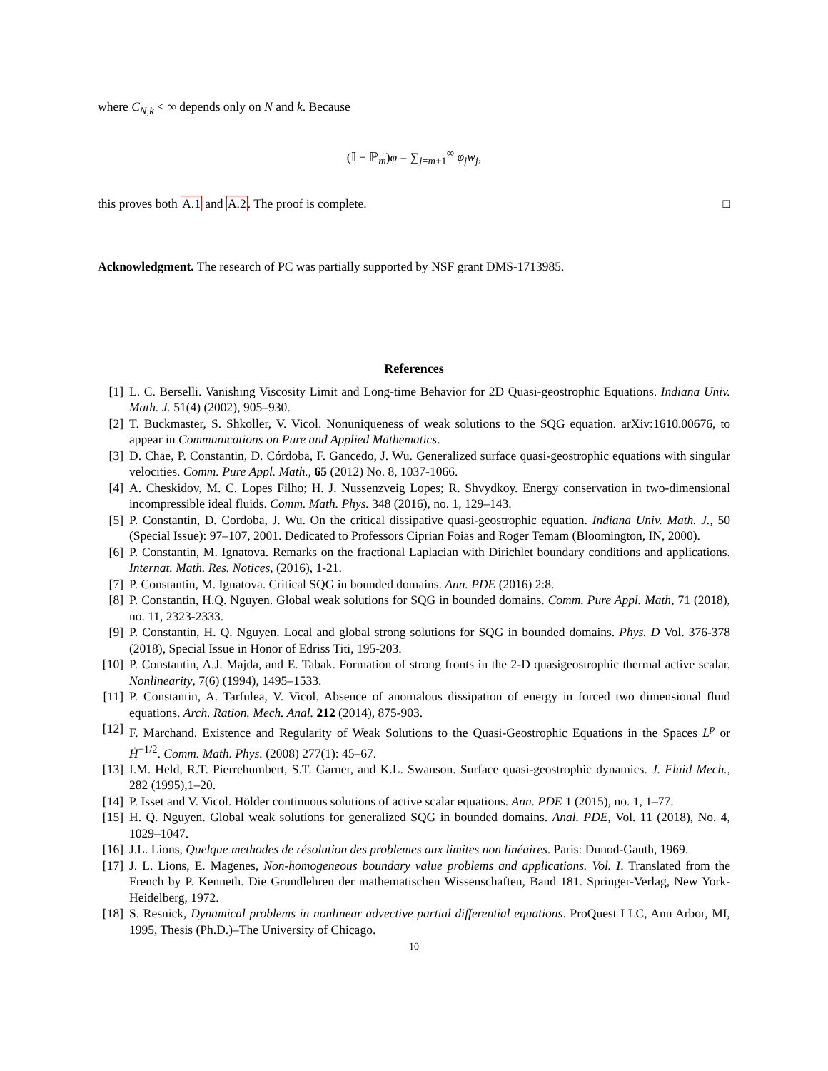where C<sub>N,k</sub> < ∞ depends only on N and k. Because
(𝕀 − ℙ<sub>m</sub>)φ = ∑<sub>j=m+1</sub><sup>∞</sup> φ<sub>j</sub>w<sub>j</sub>,
this proves both A.1 and A.2. The proof is complete. □
Acknowledgment. The research of PC was partially supported by NSF grant DMS-1713985.
References
[1] L. C. Berselli. Vanishing Viscosity Limit and Long-time Behavior for 2D Quasi-geostrophic Equations. Indiana Univ. Math. J. 51(4) (2002), 905–930.
[2] T. Buckmaster, S. Shkoller, V. Vicol. Nonuniqueness of weak solutions to the SQG equation. arXiv:1610.00676, to appear in Communications on Pure and Applied Mathematics.
[3] D. Chae, P. Constantin, D. Córdoba, F. Gancedo, J. Wu. Generalized surface quasi-geostrophic equations with singular velocities. Comm. Pure Appl. Math., 65 (2012) No. 8, 1037-1066.
[4] A. Cheskidov, M. C. Lopes Filho; H. J. Nussenzveig Lopes; R. Shvydkoy. Energy conservation in two-dimensional incompressible ideal fluids. Comm. Math. Phys. 348 (2016), no. 1, 129–143.
[5] P. Constantin, D. Cordoba, J. Wu. On the critical dissipative quasi-geostrophic equation. Indiana Univ. Math. J., 50 (Special Issue): 97–107, 2001. Dedicated to Professors Ciprian Foias and Roger Temam (Bloomington, IN, 2000).
[6] P. Constantin, M. Ignatova. Remarks on the fractional Laplacian with Dirichlet boundary conditions and applications. Internat. Math. Res. Notices, (2016), 1-21.
[7] P. Constantin, M. Ignatova. Critical SQG in bounded domains. Ann. PDE (2016) 2:8.
[8] P. Constantin, H.Q. Nguyen. Global weak solutions for SQG in bounded domains. Comm. Pure Appl. Math, 71 (2018), no. 11, 2323-2333.
[9] P. Constantin, H. Q. Nguyen. Local and global strong solutions for SQG in bounded domains. Phys. D Vol. 376-378 (2018), Special Issue in Honor of Edriss Titi, 195-203.
[10] P. Constantin, A.J. Majda, and E. Tabak. Formation of strong fronts in the 2-D quasigeostrophic thermal active scalar. Nonlinearity, 7(6) (1994), 1495–1533.
[11] P. Constantin, A. Tarfulea, V. Vicol. Absence of anomalous dissipation of energy in forced two dimensional fluid equations. Arch. Ration. Mech. Anal. 212 (2014), 875-903.
[12] F. Marchand. Existence and Regularity of Weak Solutions to the Quasi-Geostrophic Equations in the Spaces L<sup>p</sup> or Ḣ<sup>−1/2</sup>. Comm. Math. Phys. (2008) 277(1): 45–67.
[13] I.M. Held, R.T. Pierrehumbert, S.T. Garner, and K.L. Swanson. Surface quasi-geostrophic dynamics. J. Fluid Mech., 282 (1995),1–20.
[14] P. Isset and V. Vicol. Hölder continuous solutions of active scalar equations. Ann. PDE 1 (2015), no. 1, 1–77.
[15] H. Q. Nguyen. Global weak solutions for generalized SQG in bounded domains. Anal. PDE, Vol. 11 (2018), No. 4, 1029–1047.
[16] J.L. Lions, Quelque methodes de résolution des problemes aux limites non linéaires. Paris: Dunod-Gauth, 1969.
[17] J. L. Lions, E. Magenes, Non-homogeneous boundary value problems and applications. Vol. I. Translated from the French by P. Kenneth. Die Grundlehren der mathematischen Wissenschaften, Band 181. Springer-Verlag, New York-Heidelberg, 1972.
[18] S. Resnick, Dynamical problems in nonlinear advective partial differential equations. ProQuest LLC, Ann Arbor, MI, 1995, Thesis (Ph.D.)–The University of Chicago.
10